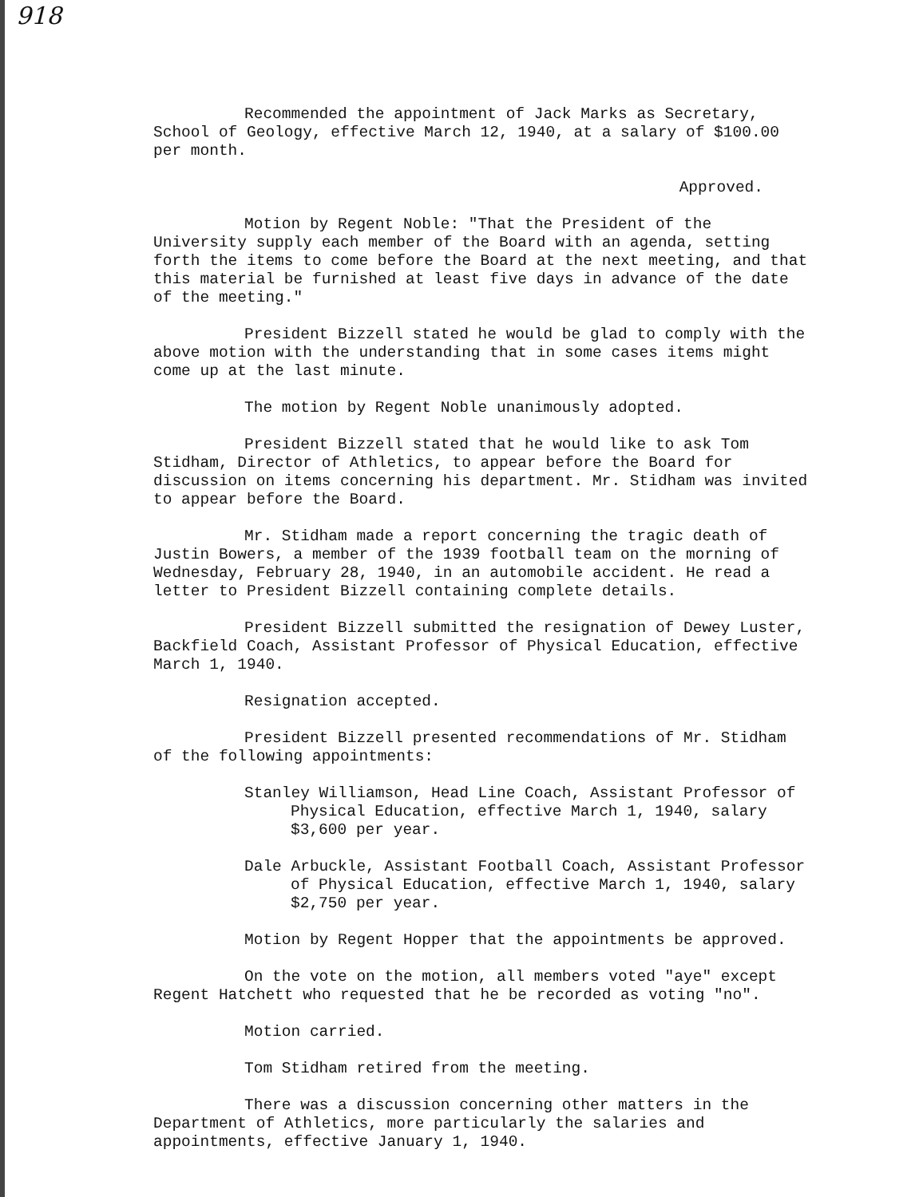918
Recommended the appointment of Jack Marks as Secretary, School of Geology, effective March 12, 1940, at a salary of $100.00 per month.
Approved.
Motion by Regent Noble: "That the President of the University supply each member of the Board with an agenda, setting forth the items to come before the Board at the next meeting, and that this material be furnished at least five days in advance of the date of the meeting."
President Bizzell stated he would be glad to comply with the above motion with the understanding that in some cases items might come up at the last minute.
The motion by Regent Noble unanimously adopted.
President Bizzell stated that he would like to ask Tom Stidham, Director of Athletics, to appear before the Board for discussion on items concerning his department. Mr. Stidham was invited to appear before the Board.
Mr. Stidham made a report concerning the tragic death of Justin Bowers, a member of the 1939 football team on the morning of Wednesday, February 28, 1940, in an automobile accident. He read a letter to President Bizzell containing complete details.
President Bizzell submitted the resignation of Dewey Luster, Backfield Coach, Assistant Professor of Physical Education, effective March 1, 1940.
Resignation accepted.
President Bizzell presented recommendations of Mr. Stidham of the following appointments:
Stanley Williamson, Head Line Coach, Assistant Professor of Physical Education, effective March 1, 1940, salary $3,600 per year.
Dale Arbuckle, Assistant Football Coach, Assistant Professor of Physical Education, effective March 1, 1940, salary $2,750 per year.
Motion by Regent Hopper that the appointments be approved.
On the vote on the motion, all members voted "aye" except Regent Hatchett who requested that he be recorded as voting "no".
Motion carried.
Tom Stidham retired from the meeting.
There was a discussion concerning other matters in the Department of Athletics, more particularly the salaries and appointments, effective January 1, 1940.